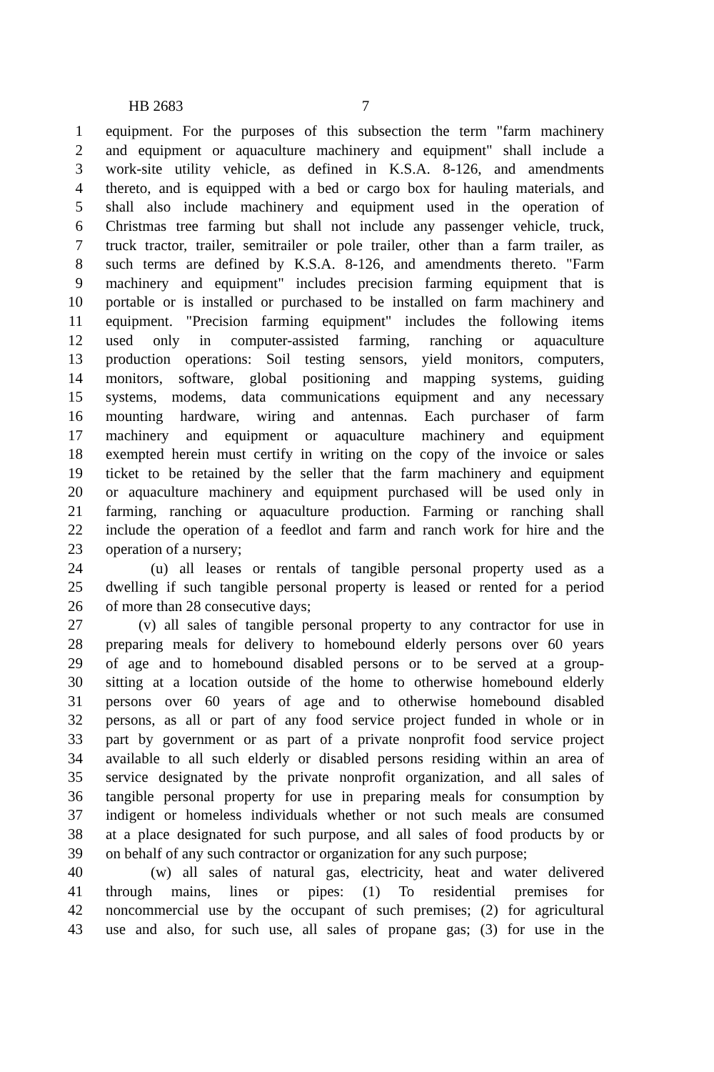HB 2683 7
1 equipment. For the purposes of this subsection the term "farm machinery
2 and equipment or aquaculture machinery and equipment" shall include a
3 work-site utility vehicle, as defined in K.S.A. 8-126, and amendments
4 thereto, and is equipped with a bed or cargo box for hauling materials, and
5 shall also include machinery and equipment used in the operation of
6 Christmas tree farming but shall not include any passenger vehicle, truck,
7 truck tractor, trailer, semitrailer or pole trailer, other than a farm trailer, as
8 such terms are defined by K.S.A. 8-126, and amendments thereto. "Farm
9 machinery and equipment" includes precision farming equipment that is
10 portable or is installed or purchased to be installed on farm machinery and
11 equipment. "Precision farming equipment" includes the following items
12 used only in computer-assisted farming, ranching or aquaculture
13 production operations: Soil testing sensors, yield monitors, computers,
14 monitors, software, global positioning and mapping systems, guiding
15 systems, modems, data communications equipment and any necessary
16 mounting hardware, wiring and antennas. Each purchaser of farm
17 machinery and equipment or aquaculture machinery and equipment
18 exempted herein must certify in writing on the copy of the invoice or sales
19 ticket to be retained by the seller that the farm machinery and equipment
20 or aquaculture machinery and equipment purchased will be used only in
21 farming, ranching or aquaculture production. Farming or ranching shall
22 include the operation of a feedlot and farm and ranch work for hire and the
23 operation of a nursery;
24 (u) all leases or rentals of tangible personal property used as a
25 dwelling if such tangible personal property is leased or rented for a period
26 of more than 28 consecutive days;
27 (v) all sales of tangible personal property to any contractor for use in
28 preparing meals for delivery to homebound elderly persons over 60 years
29 of age and to homebound disabled persons or to be served at a group-
30 sitting at a location outside of the home to otherwise homebound elderly
31 persons over 60 years of age and to otherwise homebound disabled
32 persons, as all or part of any food service project funded in whole or in
33 part by government or as part of a private nonprofit food service project
34 available to all such elderly or disabled persons residing within an area of
35 service designated by the private nonprofit organization, and all sales of
36 tangible personal property for use in preparing meals for consumption by
37 indigent or homeless individuals whether or not such meals are consumed
38 at a place designated for such purpose, and all sales of food products by or
39 on behalf of any such contractor or organization for any such purpose;
40 (w) all sales of natural gas, electricity, heat and water delivered
41 through mains, lines or pipes: (1) To residential premises for
42 noncommercial use by the occupant of such premises; (2) for agricultural
43 use and also, for such use, all sales of propane gas; (3) for use in the